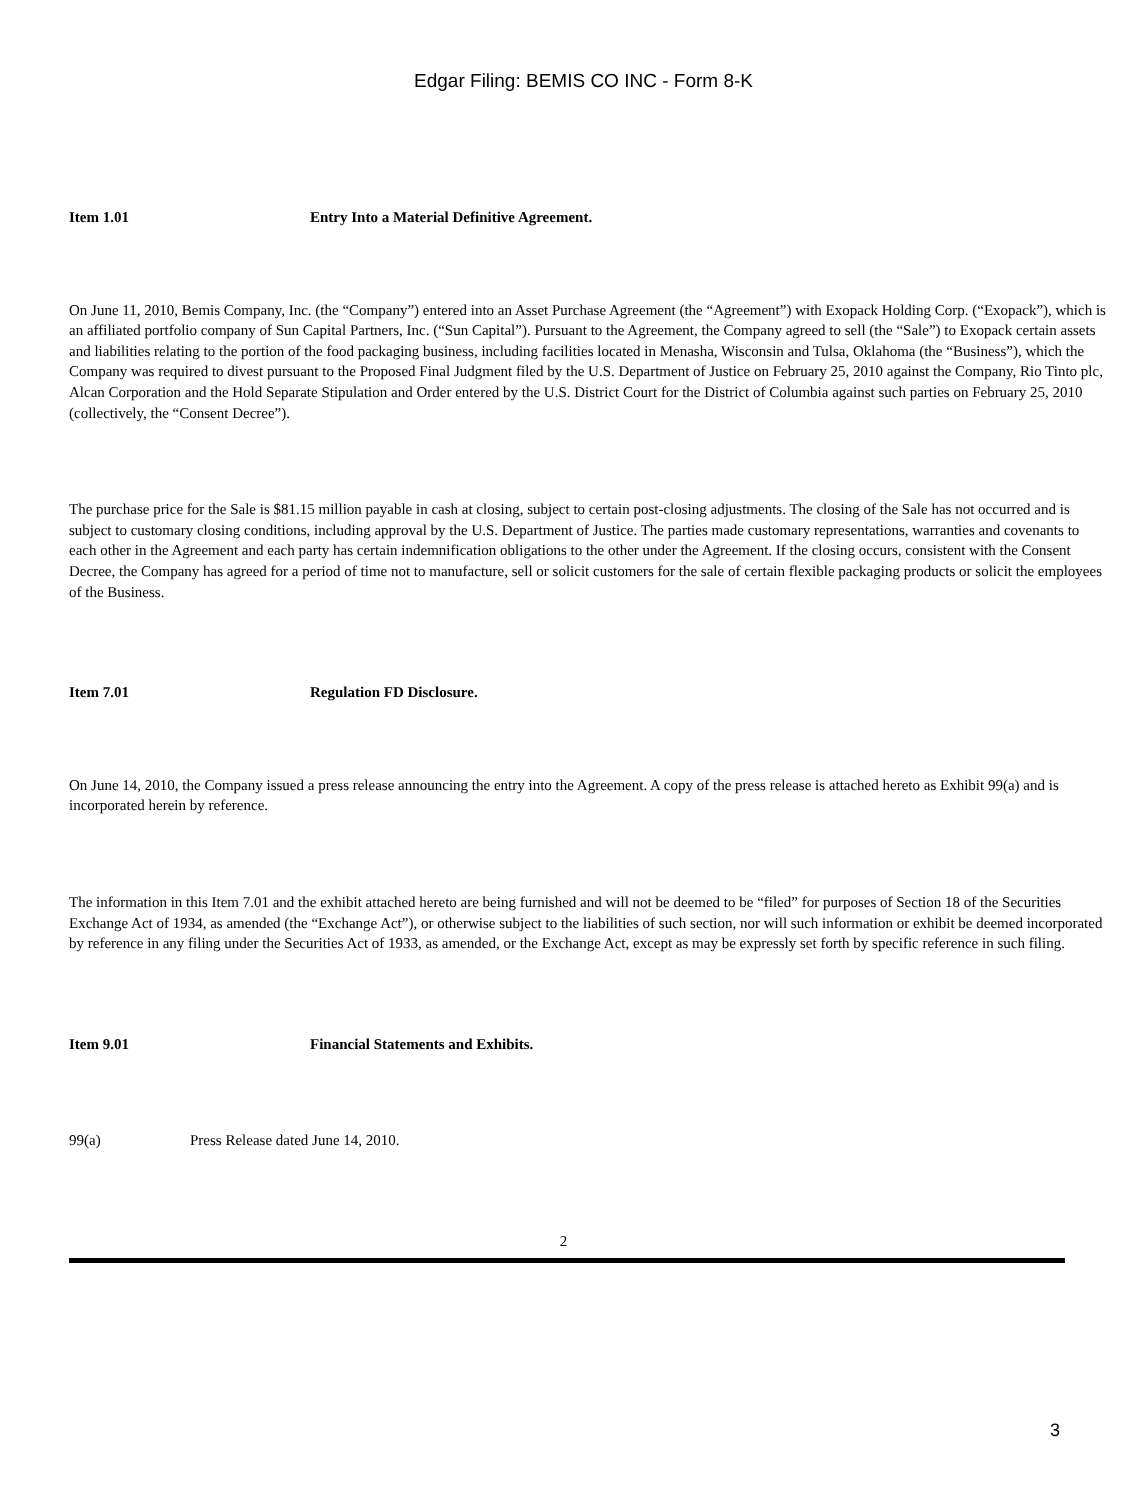Edgar Filing: BEMIS CO INC - Form 8-K
Item 1.01 Entry Into a Material Definitive Agreement.
On June 11, 2010, Bemis Company, Inc. (the “Company”) entered into an Asset Purchase Agreement (the “Agreement”) with Exopack Holding Corp. (“Exopack”), which is an affiliated portfolio company of Sun Capital Partners, Inc. (“Sun Capital”). Pursuant to the Agreement, the Company agreed to sell (the “Sale”) to Exopack certain assets and liabilities relating to the portion of the food packaging business, including facilities located in Menasha, Wisconsin and Tulsa, Oklahoma (the “Business”), which the Company was required to divest pursuant to the Proposed Final Judgment filed by the U.S. Department of Justice on February 25, 2010 against the Company, Rio Tinto plc, Alcan Corporation and the Hold Separate Stipulation and Order entered by the U.S. District Court for the District of Columbia against such parties on February 25, 2010 (collectively, the “Consent Decree”).
The purchase price for the Sale is $81.15 million payable in cash at closing, subject to certain post-closing adjustments. The closing of the Sale has not occurred and is subject to customary closing conditions, including approval by the U.S. Department of Justice. The parties made customary representations, warranties and covenants to each other in the Agreement and each party has certain indemnification obligations to the other under the Agreement. If the closing occurs, consistent with the Consent Decree, the Company has agreed for a period of time not to manufacture, sell or solicit customers for the sale of certain flexible packaging products or solicit the employees of the Business.
Item 7.01 Regulation FD Disclosure.
On June 14, 2010, the Company issued a press release announcing the entry into the Agreement. A copy of the press release is attached hereto as Exhibit 99(a) and is incorporated herein by reference.
The information in this Item 7.01 and the exhibit attached hereto are being furnished and will not be deemed to be “filed” for purposes of Section 18 of the Securities Exchange Act of 1934, as amended (the “Exchange Act”), or otherwise subject to the liabilities of such section, nor will such information or exhibit be deemed incorporated by reference in any filing under the Securities Act of 1933, as amended, or the Exchange Act, except as may be expressly set forth by specific reference in such filing.
Item 9.01 Financial Statements and Exhibits.
99(a) Press Release dated June 14, 2010.
2
3